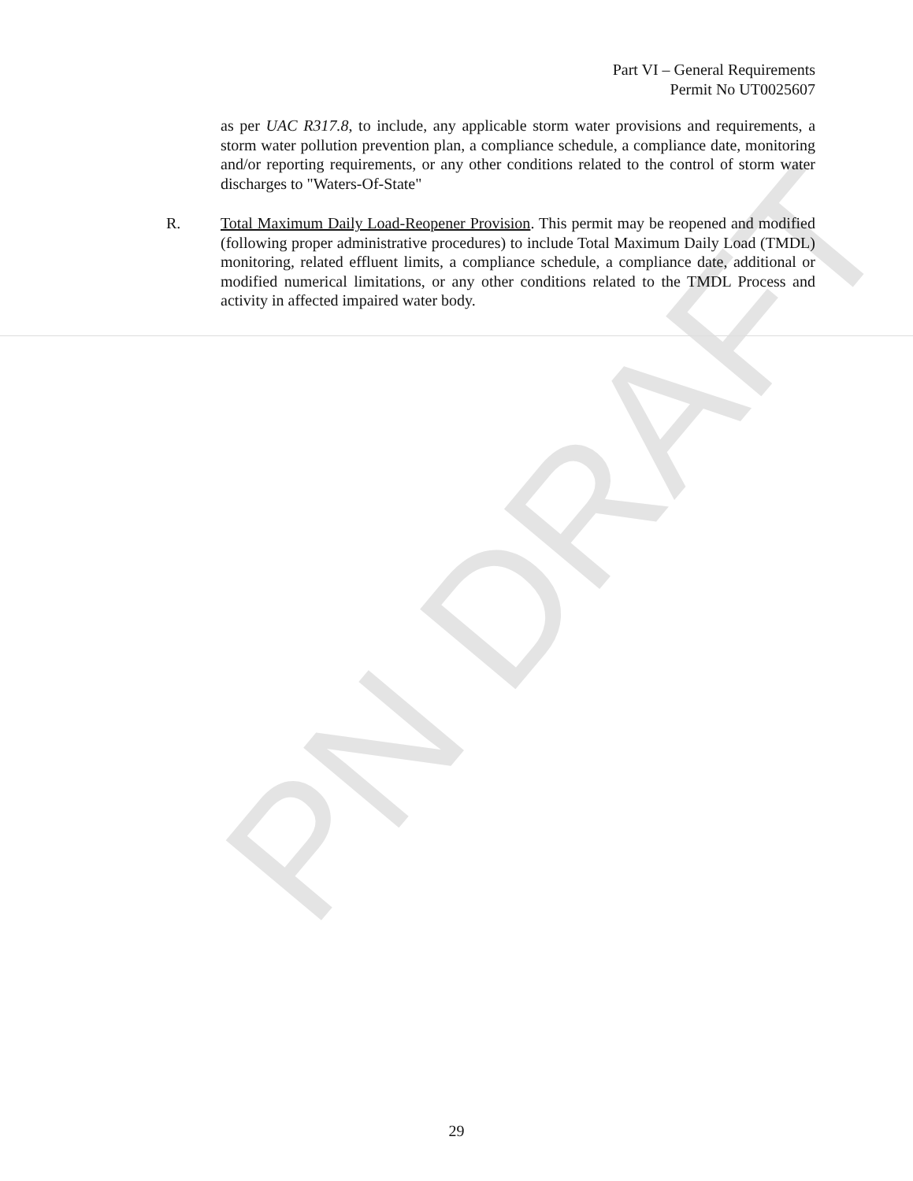PN DRAFT
Part VI – General Requirements
Permit No UT0025607
as per UAC R317.8, to include, any applicable storm water provisions and requirements, a storm water pollution prevention plan, a compliance schedule, a compliance date, monitoring and/or reporting requirements, or any other conditions related to the control of storm water discharges to "Waters-Of-State"
R. Total Maximum Daily Load-Reopener Provision. This permit may be reopened and modified (following proper administrative procedures) to include Total Maximum Daily Load (TMDL) monitoring, related effluent limits, a compliance schedule, a compliance date, additional or modified numerical limitations, or any other conditions related to the TMDL Process and activity in affected impaired water body.
29